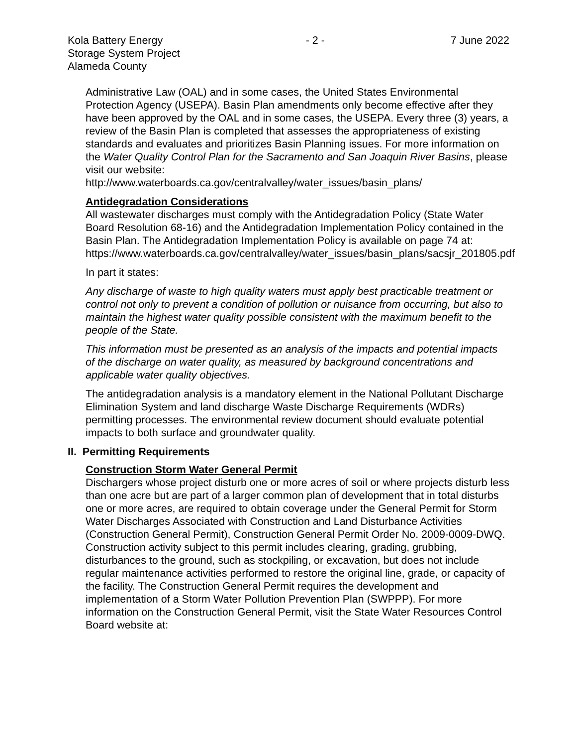Kola Battery Energy
Storage System Project
Alameda County
- 2 - 7 June 2022
Administrative Law (OAL) and in some cases, the United States Environmental Protection Agency (USEPA). Basin Plan amendments only become effective after they have been approved by the OAL and in some cases, the USEPA. Every three (3) years, a review of the Basin Plan is completed that assesses the appropriateness of existing standards and evaluates and prioritizes Basin Planning issues. For more information on the Water Quality Control Plan for the Sacramento and San Joaquin River Basins, please visit our website:
http://www.waterboards.ca.gov/centralvalley/water_issues/basin_plans/
Antidegradation Considerations
All wastewater discharges must comply with the Antidegradation Policy (State Water Board Resolution 68-16) and the Antidegradation Implementation Policy contained in the Basin Plan. The Antidegradation Implementation Policy is available on page 74 at:
https://www.waterboards.ca.gov/centralvalley/water_issues/basin_plans/sacsjr_201805.pdf
In part it states:
Any discharge of waste to high quality waters must apply best practicable treatment or control not only to prevent a condition of pollution or nuisance from occurring, but also to maintain the highest water quality possible consistent with the maximum benefit to the people of the State.
This information must be presented as an analysis of the impacts and potential impacts of the discharge on water quality, as measured by background concentrations and applicable water quality objectives.
The antidegradation analysis is a mandatory element in the National Pollutant Discharge Elimination System and land discharge Waste Discharge Requirements (WDRs) permitting processes. The environmental review document should evaluate potential impacts to both surface and groundwater quality.
II. Permitting Requirements
Construction Storm Water General Permit
Dischargers whose project disturb one or more acres of soil or where projects disturb less than one acre but are part of a larger common plan of development that in total disturbs one or more acres, are required to obtain coverage under the General Permit for Storm Water Discharges Associated with Construction and Land Disturbance Activities (Construction General Permit), Construction General Permit Order No. 2009-0009-DWQ. Construction activity subject to this permit includes clearing, grading, grubbing, disturbances to the ground, such as stockpiling, or excavation, but does not include regular maintenance activities performed to restore the original line, grade, or capacity of the facility. The Construction General Permit requires the development and implementation of a Storm Water Pollution Prevention Plan (SWPPP). For more information on the Construction General Permit, visit the State Water Resources Control Board website at: